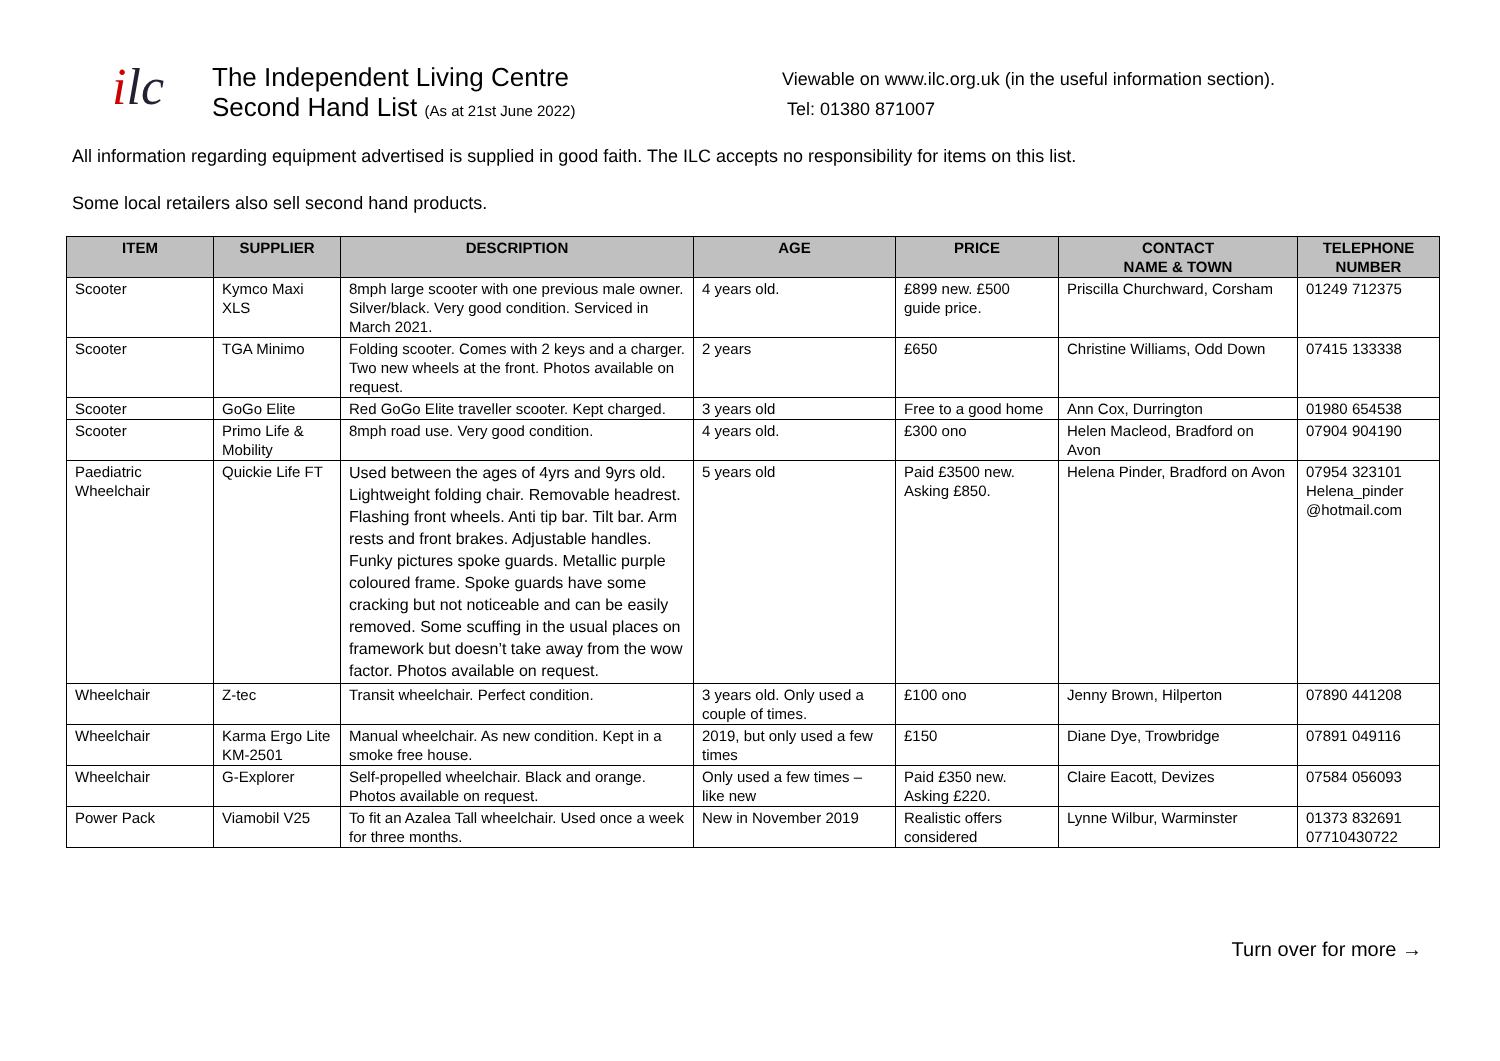ilc
The Independent Living Centre
Second Hand List (As at 21st June 2022)
Viewable on www.ilc.org.uk (in the useful information section).
Tel: 01380 871007
All information regarding equipment advertised is supplied in good faith. The ILC accepts no responsibility for items on this list.
Some local retailers also sell second hand products.
| ITEM | SUPPLIER | DESCRIPTION | AGE | PRICE | CONTACT NAME & TOWN | TELEPHONE NUMBER |
| --- | --- | --- | --- | --- | --- | --- |
| Scooter | Kymco Maxi XLS | 8mph large scooter with one previous male owner. Silver/black. Very good condition. Serviced in March 2021. | 4 years old. | £899 new. £500 guide price. | Priscilla Churchward, Corsham | 01249 712375 |
| Scooter | TGA Minimo | Folding scooter. Comes with 2 keys and a charger. Two new wheels at the front. Photos available on request. | 2 years | £650 | Christine Williams, Odd Down | 07415 133338 |
| Scooter | GoGo Elite | Red GoGo Elite traveller scooter. Kept charged. | 3 years old | Free to a good home | Ann Cox, Durrington | 01980 654538 |
| Scooter | Primo Life & Mobility | 8mph road use. Very good condition. | 4 years old. | £300 ono | Helen Macleod, Bradford on Avon | 07904 904190 |
| Paediatric Wheelchair | Quickie Life FT | Used between the ages of 4yrs and 9yrs old. Lightweight folding chair. Removable headrest. Flashing front wheels. Anti tip bar. Tilt bar. Arm rests and front brakes. Adjustable handles. Funky pictures spoke guards. Metallic purple coloured frame. Spoke guards have some cracking but not noticeable and can be easily removed. Some scuffing in the usual places on framework but doesn’t take away from the wow factor. Photos available on request. | 5 years old | Paid £3500 new. Asking £850. | Helena Pinder, Bradford on Avon | 07954 323101 Helena_pinder @hotmail.com |
| Wheelchair | Z-tec | Transit wheelchair. Perfect condition. | 3 years old. Only used a couple of times. | £100 ono | Jenny Brown, Hilperton | 07890 441208 |
| Wheelchair | Karma Ergo Lite KM-2501 | Manual wheelchair. As new condition. Kept in a smoke free house. | 2019, but only used a few times | £150 | Diane Dye, Trowbridge | 07891 049116 |
| Wheelchair | G-Explorer | Self-propelled wheelchair. Black and orange. Photos available on request. | Only used a few times – like new | Paid £350 new. Asking £220. | Claire Eacott, Devizes | 07584 056093 |
| Power Pack | Viamobil V25 | To fit an Azalea Tall wheelchair. Used once a week for three months. | New in November 2019 | Realistic offers considered | Lynne Wilbur, Warminster | 01373 832691 07710430722 |
Turn over for more →